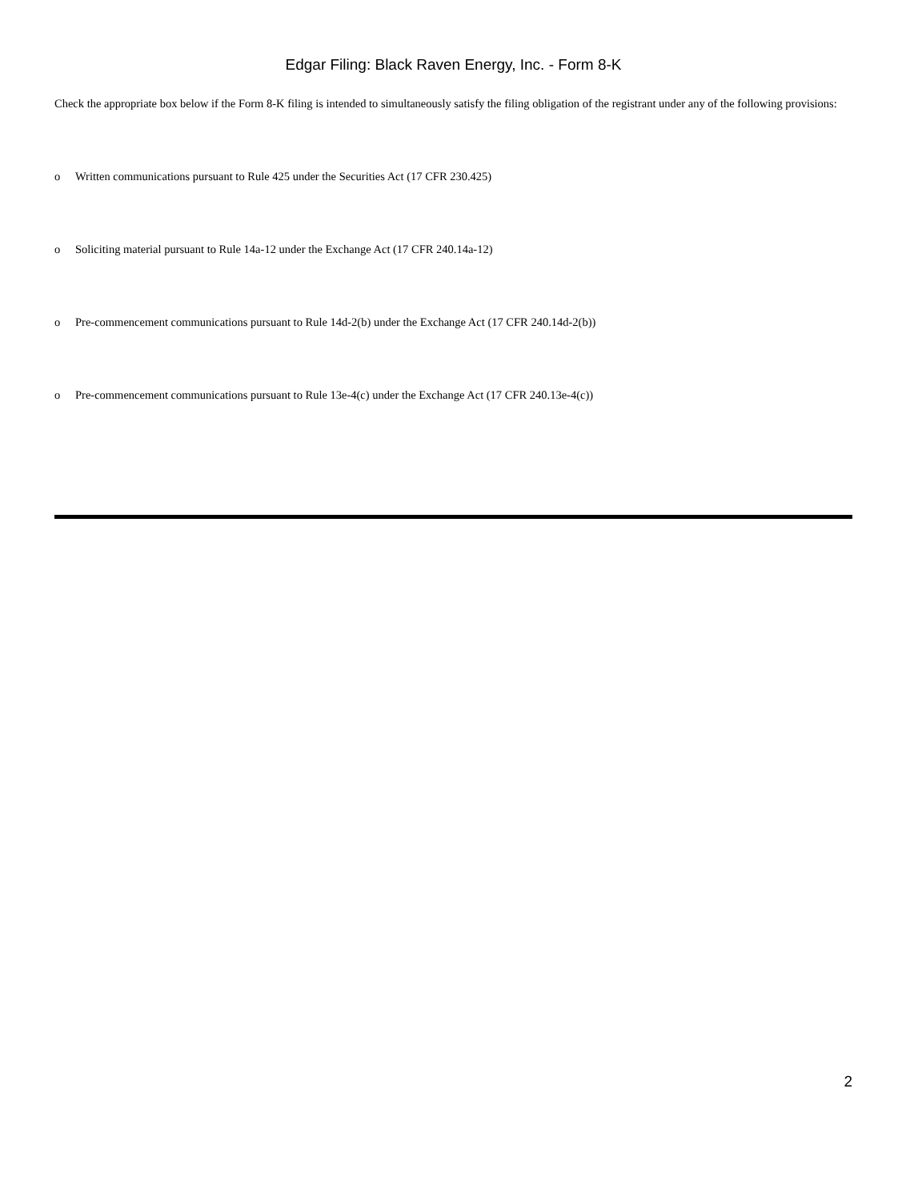Edgar Filing: Black Raven Energy, Inc. - Form 8-K
Check the appropriate box below if the Form 8-K filing is intended to simultaneously satisfy the filing obligation of the registrant under any of the following provisions:
o Written communications pursuant to Rule 425 under the Securities Act (17 CFR 230.425)
o Soliciting material pursuant to Rule 14a-12 under the Exchange Act (17 CFR 240.14a-12)
o Pre-commencement communications pursuant to Rule 14d-2(b) under the Exchange Act (17 CFR 240.14d-2(b))
o Pre-commencement communications pursuant to Rule 13e-4(c) under the Exchange Act (17 CFR 240.13e-4(c))
2